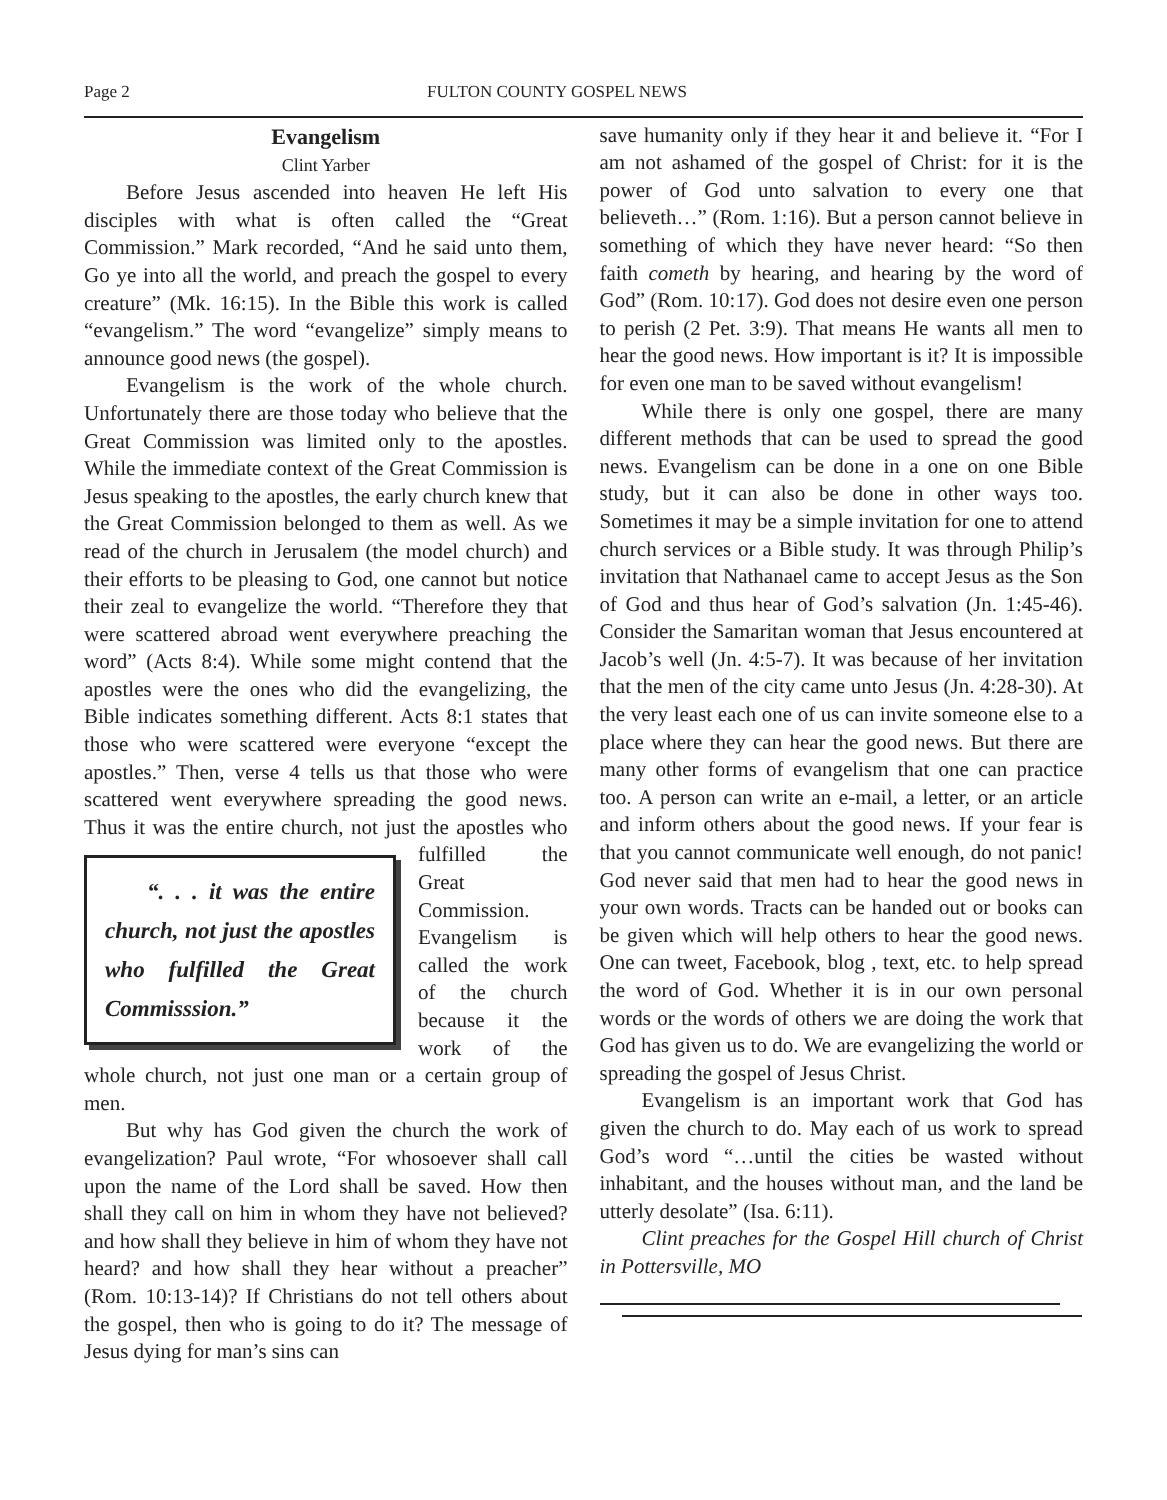Page 2 FULTON COUNTY GOSPEL NEWS
Evangelism
Clint Yarber
Before Jesus ascended into heaven He left His disciples with what is often called the “Great Commission.” Mark recorded, “And he said unto them, Go ye into all the world, and preach the gospel to every creature” (Mk. 16:15). In the Bible this work is called “evangelism.” The word “evangelize” simply means to announce good news (the gospel).
Evangelism is the work of the whole church. Unfortunately there are those today who believe that the Great Commission was limited only to the apostles. While the immediate context of the Great Commission is Jesus speaking to the apostles, the early church knew that the Great Commission belonged to them as well. As we read of the church in Jerusalem (the model church) and their efforts to be pleasing to God, one cannot but notice their zeal to evangelize the world. “Therefore they that were scattered abroad went everywhere preaching the word” (Acts 8:4). While some might contend that the apostles were the ones who did the evangelizing, the Bible indicates something different. Acts 8:1 states that those who were scattered were everyone “except the apostles.” Then, verse 4 tells us that those who were scattered went everywhere spreading the good news. Thus it was the entire church, not “. . . it was the entire church, not just the apostles who fulfilled the Great Commisssion.” just the apostles who fulfilled the Great Commission. Evangelism is called the work of the church because it the work of the whole church, not just one man or a certain group of men.
But why has God given the church the work of evangelization? Paul wrote, “For whosoever shall call upon the name of the Lord shall be saved. How then shall they call on him in whom they have not believed? and how shall they believe in him of whom they have not heard? and how shall they hear without a preacher” (Rom. 10:13-14)? If Christians do not tell others about the gospel, then who is going to do it? The message of Jesus dying for man’s sins can
save humanity only if they hear it and believe it. “For I am not ashamed of the gospel of Christ: for it is the power of God unto salvation to every one that believeth…” (Rom. 1:16). But a person cannot believe in something of which they have never heard: “So then faith cometh by hearing, and hearing by the word of God” (Rom. 10:17). God does not desire even one person to perish (2 Pet. 3:9). That means He wants all men to hear the good news. How important is it? It is impossible for even one man to be saved without evangelism!
While there is only one gospel, there are many different methods that can be used to spread the good news. Evangelism can be done in a one on one Bible study, but it can also be done in other ways too. Sometimes it may be a simple invitation for one to attend church services or a Bible study. It was through Philip’s invitation that Nathanael came to accept Jesus as the Son of God and thus hear of God’s salvation (Jn. 1:45-46). Consider the Samaritan woman that Jesus encountered at Jacob’s well (Jn. 4:5-7). It was because of her invitation that the men of the city came unto Jesus (Jn. 4:28-30). At the very least each one of us can invite someone else to a place where they can hear the good news. But there are many other forms of evangelism that one can practice too. A person can write an e-mail, a letter, or an article and inform others about the good news. If your fear is that you cannot communicate well enough, do not panic! God never said that men had to hear the good news in your own words. Tracts can be handed out or books can be given which will help others to hear the good news. One can tweet, Facebook, blog , text, etc. to help spread the word of God. Whether it is in our own personal words or the words of others we are doing the work that God has given us to do. We are evangelizing the world or spreading the gospel of Jesus Christ.
Evangelism is an important work that God has given the church to do. May each of us work to spread God’s word “…until the cities be wasted without inhabitant, and the houses without man, and the land be utterly desolate” (Isa. 6:11).
Clint preaches for the Gospel Hill church of Christ in Pottersville, MO